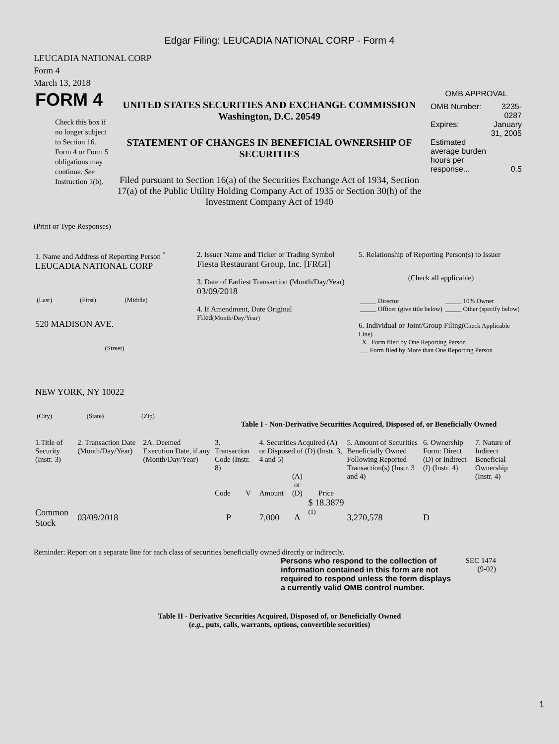Edgar Filing: LEUCADIA NATIONAL CORP - Form 4
LEUCADIA NATIONAL CORP
Form 4
March 13, 2018
| FORM 4 Check this box if no longer subject to Section 16. Form 4 or Form 5 obligations may continue. See Instruction 1(b). | UNITED STATES SECURITIES AND EXCHANGE COMMISSION Washington, D.C. 20549 STATEMENT OF CHANGES IN BENEFICIAL OWNERSHIP OF SECURITIES Filed pursuant to Section 16(a) of the Securities Exchange Act of 1934, Section 17(a) of the Public Utility Holding Company Act of 1935 or Section 30(h) of the Investment Company Act of 1940 | OMB APPROVAL / OMB Number: / 3235-0287 / / Expires: / January 31, 2005 / / Estimated average burden hours per response... / 0.5 / |
(Print or Type Responses)
| 1. Name and Address of Reporting Person <sup>*</sup> LEUCADIA NATIONAL CORP / (Last) / (First) / (Middle) / 520 MADISON AVE. (Street) NEW YORK, NY 10022 / (City) / (State) / (Zip) / | 2. Issuer Name and Ticker or Trading Symbol Fiesta Restaurant Group, Inc. [FRGI] 3. Date of Earliest Transaction (Month/Day/Year) 03/09/2018 4. If Amendment, Date Original Filed (Month/Day/Year) | 5. Relationship of Reporting Person(s) to Issuer (Check all applicable) / _____ Director / _____ 10% Owner / / _____ Officer (give title below) / _____ Other (specify below) / 6. Individual or Joint/Group Filing (Check Applicable Line) _X_ Form filed by One Reporting Person ___ Form filed by More than One Reporting Person |
Table I - Non-Derivative Securities Acquired, Disposed of, or Beneficially Owned
| 1.Title of Security (Instr. 3) | 2. Transaction Date (Month/Day/Year) | 2A. Deemed Execution Date, if any (Month/Day/Year) | 3. Transaction Code (Instr. 8) | | 4. Securities Acquired (A) or Disposed of (D) (Instr. 3, 4 and 5) | | | 5. Amount of Securities Beneficially Owned Following Reported Transaction(s) (Instr. 3 and 4) | 6. Ownership Form: Direct (D) or Indirect (I) (Instr. 4) | 7. Nature of Indirect Beneficial Ownership (Instr. 4) |
| --- | --- | --- | --- | --- | --- | --- | --- | --- | --- | --- |
| | | | Code | V | Amount | (A) or (D) | Price | | | |
| Common Stock | 03/09/2018 | | P | | 7,000 | A | $ 18.3879 <sup>(1)</sup> | 3,270,578 | D | |
Reminder: Report on a separate line for each class of securities beneficially owned directly or indirectly.
| Persons who respond to the collection of information contained in this form are not required to respond unless the form displays a currently valid OMB control number. | SEC 1474 (9-02) |
Table II - Derivative Securities Acquired, Disposed of, or Beneficially Owned
(e.g., puts, calls, warrants, options, convertible securities)
1